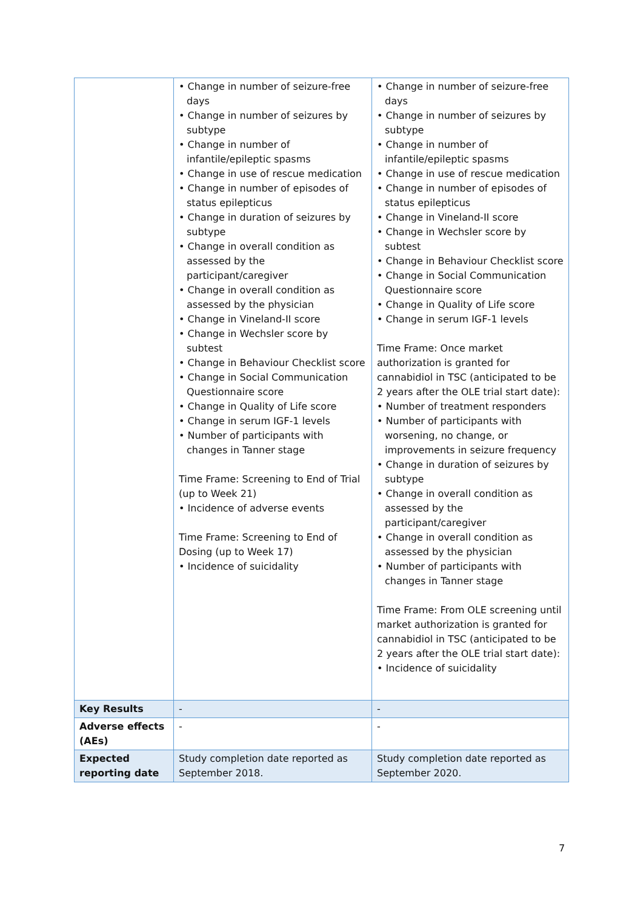| | • Change in number of seizure-free days • Change in number of seizures by subtype • Change in number of infantile/epileptic spasms • Change in use of rescue medication • Change in number of episodes of status epilepticus • Change in duration of seizures by subtype • Change in overall condition as assessed by the participant/caregiver • Change in overall condition as assessed by the physician • Change in Vineland-II score • Change in Wechsler score by subtest • Change in Behaviour Checklist score • Change in Social Communication Questionnaire score • Change in Quality of Life score • Change in serum IGF-1 levels • Number of participants with changes in Tanner stage Time Frame: Screening to End of Trial (up to Week 21) • Incidence of adverse events Time Frame: Screening to End of Dosing (up to Week 17) • Incidence of suicidality | • Change in number of seizure-free days • Change in number of seizures by subtype • Change in number of infantile/epileptic spasms • Change in use of rescue medication • Change in number of episodes of status epilepticus • Change in Vineland-II score • Change in Wechsler score by subtest • Change in Behaviour Checklist score • Change in Social Communication Questionnaire score • Change in Quality of Life score • Change in serum IGF-1 levels Time Frame: Once market authorization is granted for cannabidiol in TSC (anticipated to be 2 years after the OLE trial start date): • Number of treatment responders • Number of participants with worsening, no change, or improvements in seizure frequency • Change in duration of seizures by subtype • Change in overall condition as assessed by the participant/caregiver • Change in overall condition as assessed by the physician • Number of participants with changes in Tanner stage Time Frame: From OLE screening until market authorization is granted for cannabidiol in TSC (anticipated to be 2 years after the OLE trial start date): • Incidence of suicidality |
| Key Results | - | - |
| Adverse effects (AEs) | - | - |
| Expected reporting date | Study completion date reported as September 2018. | Study completion date reported as September 2020. |
7